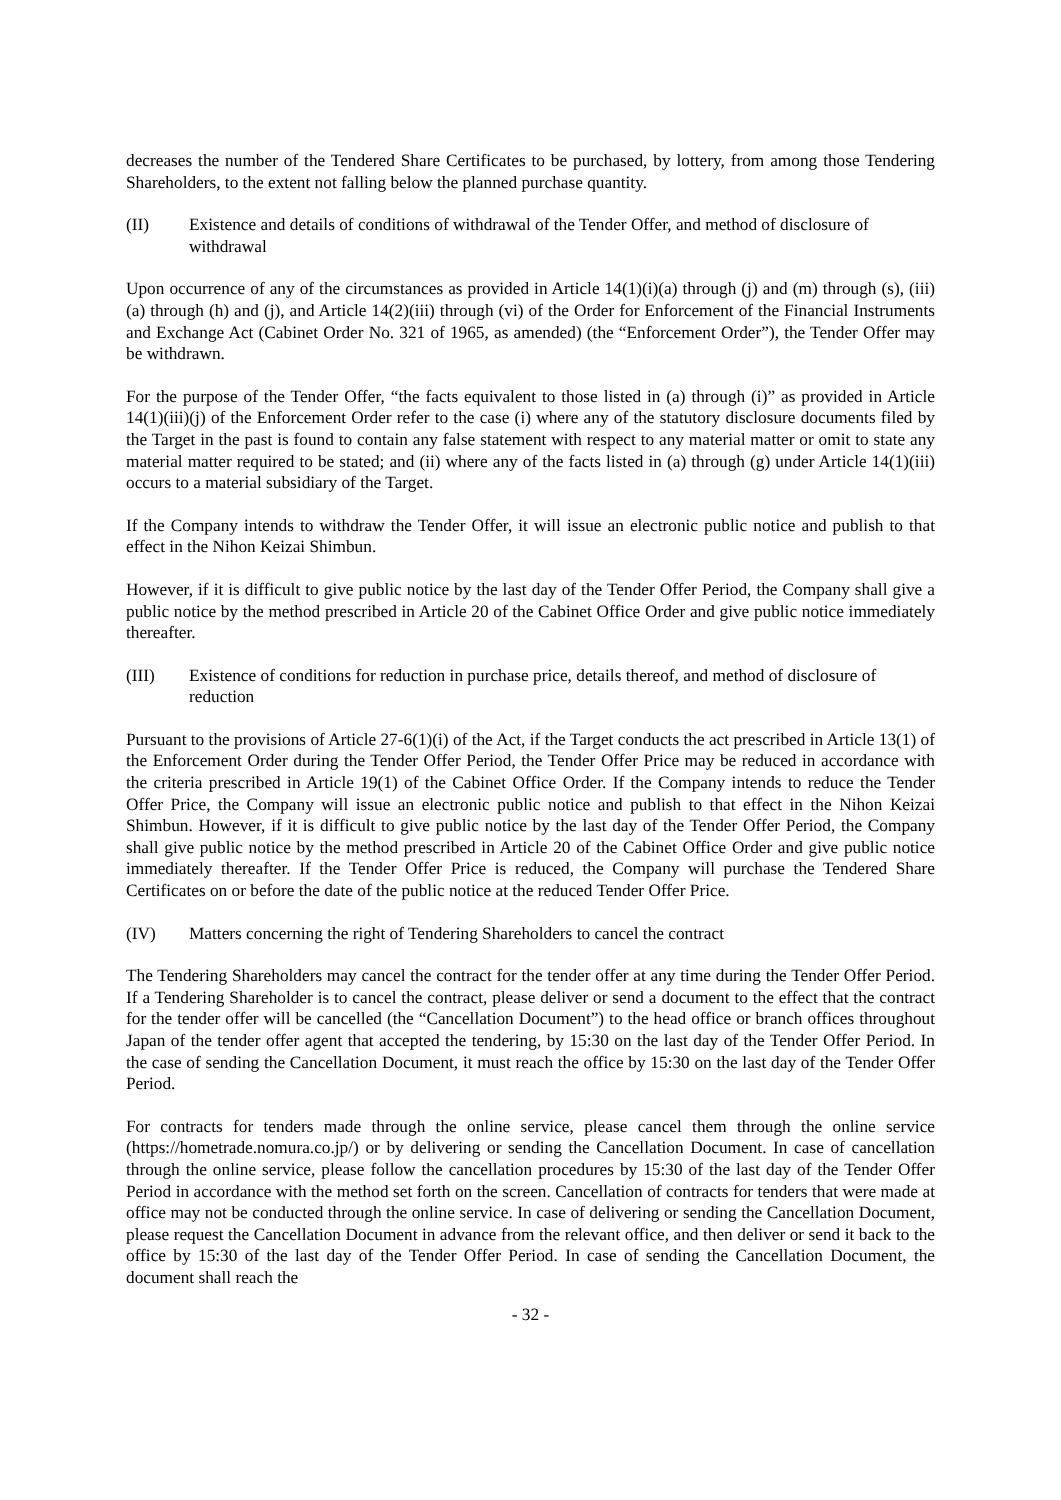decreases the number of the Tendered Share Certificates to be purchased, by lottery, from among those Tendering Shareholders, to the extent not falling below the planned purchase quantity.
(II) Existence and details of conditions of withdrawal of the Tender Offer, and method of disclosure of withdrawal
Upon occurrence of any of the circumstances as provided in Article 14(1)(i)(a) through (j) and (m) through (s), (iii)(a) through (h) and (j), and Article 14(2)(iii) through (vi) of the Order for Enforcement of the Financial Instruments and Exchange Act (Cabinet Order No. 321 of 1965, as amended) (the “Enforcement Order”), the Tender Offer may be withdrawn.
For the purpose of the Tender Offer, “the facts equivalent to those listed in (a) through (i)” as provided in Article 14(1)(iii)(j) of the Enforcement Order refer to the case (i) where any of the statutory disclosure documents filed by the Target in the past is found to contain any false statement with respect to any material matter or omit to state any material matter required to be stated; and (ii) where any of the facts listed in (a) through (g) under Article 14(1)(iii) occurs to a material subsidiary of the Target.
If the Company intends to withdraw the Tender Offer, it will issue an electronic public notice and publish to that effect in the Nihon Keizai Shimbun.
However, if it is difficult to give public notice by the last day of the Tender Offer Period, the Company shall give a public notice by the method prescribed in Article 20 of the Cabinet Office Order and give public notice immediately thereafter.
(III) Existence of conditions for reduction in purchase price, details thereof, and method of disclosure of reduction
Pursuant to the provisions of Article 27-6(1)(i) of the Act, if the Target conducts the act prescribed in Article 13(1) of the Enforcement Order during the Tender Offer Period, the Tender Offer Price may be reduced in accordance with the criteria prescribed in Article 19(1) of the Cabinet Office Order. If the Company intends to reduce the Tender Offer Price, the Company will issue an electronic public notice and publish to that effect in the Nihon Keizai Shimbun. However, if it is difficult to give public notice by the last day of the Tender Offer Period, the Company shall give public notice by the method prescribed in Article 20 of the Cabinet Office Order and give public notice immediately thereafter. If the Tender Offer Price is reduced, the Company will purchase the Tendered Share Certificates on or before the date of the public notice at the reduced Tender Offer Price.
(IV) Matters concerning the right of Tendering Shareholders to cancel the contract
The Tendering Shareholders may cancel the contract for the tender offer at any time during the Tender Offer Period. If a Tendering Shareholder is to cancel the contract, please deliver or send a document to the effect that the contract for the tender offer will be cancelled (the “Cancellation Document”) to the head office or branch offices throughout Japan of the tender offer agent that accepted the tendering, by 15:30 on the last day of the Tender Offer Period. In the case of sending the Cancellation Document, it must reach the office by 15:30 on the last day of the Tender Offer Period.
For contracts for tenders made through the online service, please cancel them through the online service (https://hometrade.nomura.co.jp/) or by delivering or sending the Cancellation Document. In case of cancellation through the online service, please follow the cancellation procedures by 15:30 of the last day of the Tender Offer Period in accordance with the method set forth on the screen. Cancellation of contracts for tenders that were made at office may not be conducted through the online service. In case of delivering or sending the Cancellation Document, please request the Cancellation Document in advance from the relevant office, and then deliver or send it back to the office by 15:30 of the last day of the Tender Offer Period. In case of sending the Cancellation Document, the document shall reach the
- 32 -